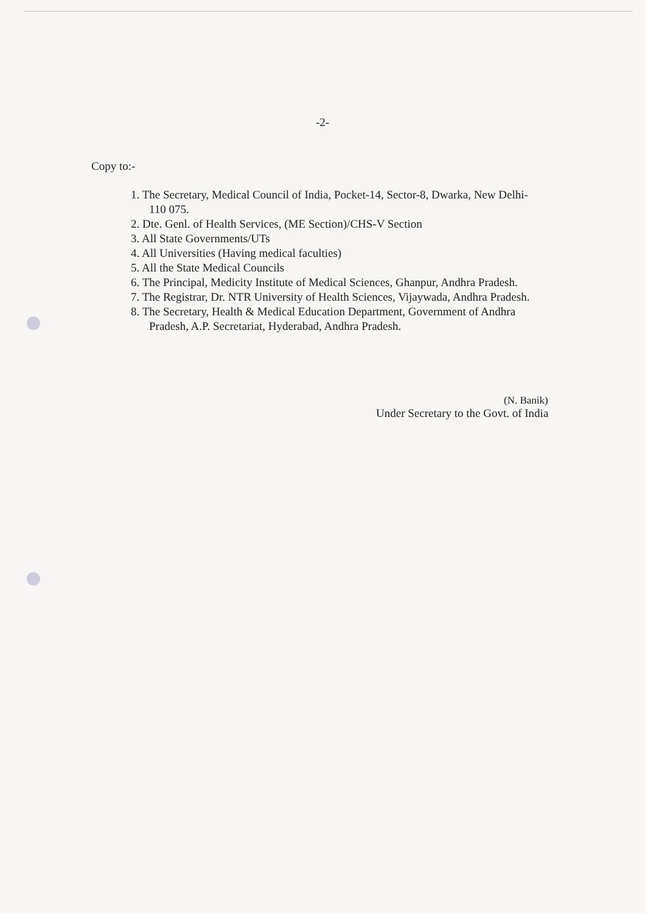-2-
Copy to:-
1. The Secretary, Medical Council of India, Pocket-14, Sector-8, Dwarka, New Delhi-110 075.
2. Dte. Genl. of Health Services, (ME Section)/CHS-V Section
3. All State Governments/UTs
4. All Universities (Having medical faculties)
5. All the State Medical Councils
6. The Principal, Medicity Institute of Medical Sciences, Ghanpur, Andhra Pradesh.
7. The Registrar, Dr. NTR University of Health Sciences, Vijaywada, Andhra Pradesh.
8. The Secretary, Health & Medical Education Department, Government of Andhra Pradesh, A.P. Secretariat, Hyderabad, Andhra Pradesh.
(N. Banik)
Under Secretary to the Govt. of India